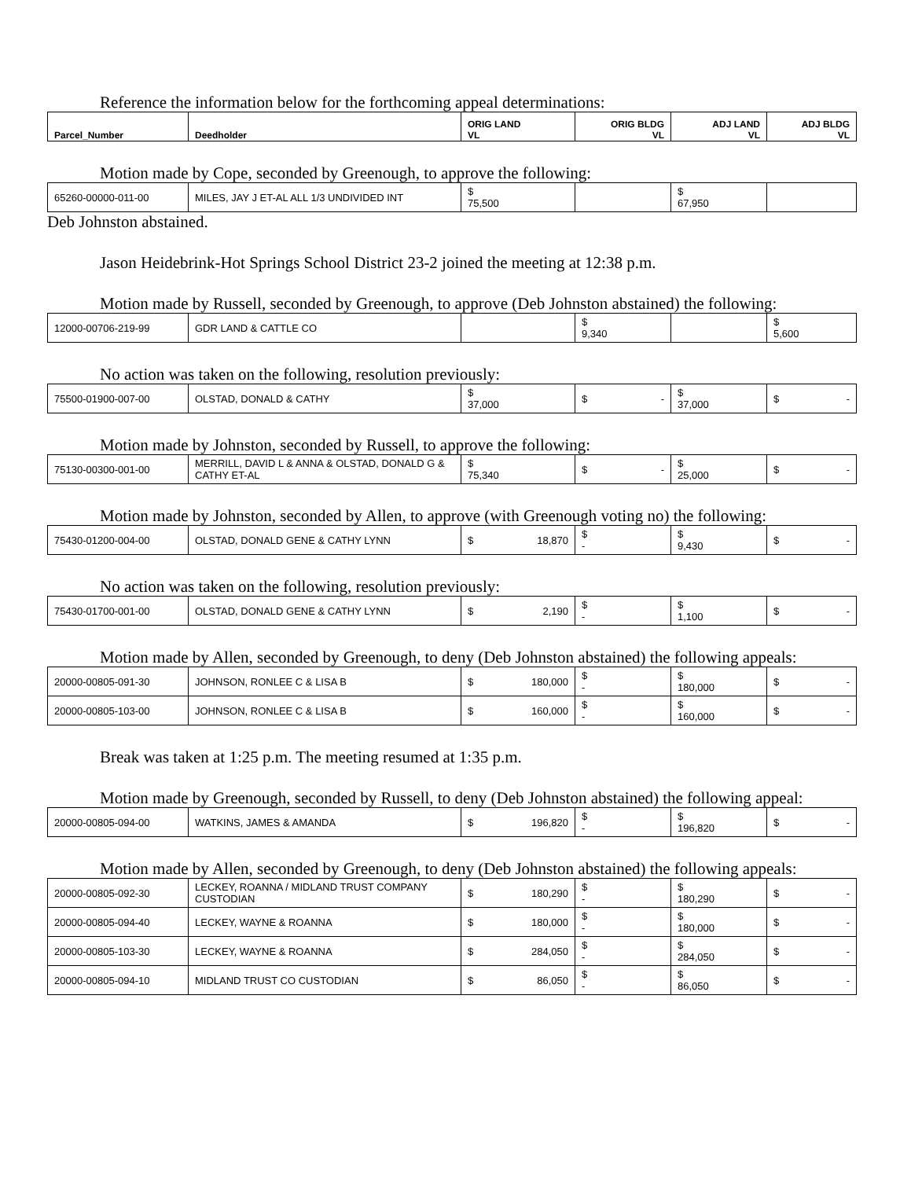Reference the information below for the forthcoming appeal determinations:
| Parcel_Number | Deedholder | ORIG LAND VL | ORIG BLDG VL | ADJ LAND VL | ADJ BLDG VL |
| --- | --- | --- | --- | --- | --- |
Motion made by Cope, seconded by Greenough, to approve the following:
| 65260-00000-011-00 | MILES, JAY J ET-AL ALL 1/3 UNDIVIDED INT | $ 75,500 | | $ 67,950 | |
Deb Johnston abstained.
Jason Heidebrink-Hot Springs School District 23-2 joined the meeting at 12:38 p.m.
Motion made by Russell, seconded by Greenough, to approve (Deb Johnston abstained) the following:
| 12000-00706-219-99 | GDR LAND & CATTLE CO | | $ 9,340 | | $ 5,600 |
No action was taken on the following, resolution previously:
| 75500-01900-007-00 | OLSTAD, DONALD & CATHY | $ 37,000 | $ - | $ 37,000 | $ - |
Motion made by Johnston, seconded by Russell, to approve the following:
| 75130-00300-001-00 | MERRILL, DAVID L & ANNA & OLSTAD, DONALD G & CATHY ET-AL | $ 75,340 | $ - | $ 25,000 | $ - |
Motion made by Johnston, seconded by Allen, to approve (with Greenough voting no) the following:
| 75430-01200-004-00 | OLSTAD, DONALD GENE & CATHY LYNN | $ 18,870 | $ - | $ 9,430 | $ - |
No action was taken on the following, resolution previously:
| 75430-01700-001-00 | OLSTAD, DONALD GENE & CATHY LYNN | $ 2,190 | $ - | $ 1,100 | $ - |
Motion made by Allen, seconded by Greenough, to deny (Deb Johnston abstained) the following appeals:
| 20000-00805-091-30 | JOHNSON, RONLEE C & LISA B | $ 180,000 | $ - | $ 180,000 | $ - |
| 20000-00805-103-00 | JOHNSON, RONLEE C & LISA B | $ 160,000 | $ - | $ 160,000 | $ - |
Break was taken at 1:25 p.m. The meeting resumed at 1:35 p.m.
Motion made by Greenough, seconded by Russell, to deny (Deb Johnston abstained) the following appeal:
| 20000-00805-094-00 | WATKINS, JAMES & AMANDA | $ 196,820 | $ - | $ 196,820 | $ - |
Motion made by Allen, seconded by Greenough, to deny (Deb Johnston abstained) the following appeals:
| 20000-00805-092-30 | LECKEY, ROANNA / MIDLAND TRUST COMPANY CUSTODIAN | $ 180,290 | $ - | $ 180,290 | $ - |
| 20000-00805-094-40 | LECKEY, WAYNE & ROANNA | $ 180,000 | $ - | $ 180,000 | $ - |
| 20000-00805-103-30 | LECKEY, WAYNE & ROANNA | $ 284,050 | $ - | $ 284,050 | $ - |
| 20000-00805-094-10 | MIDLAND TRUST CO CUSTODIAN | $ 86,050 | $ - | $ 86,050 | $ - |